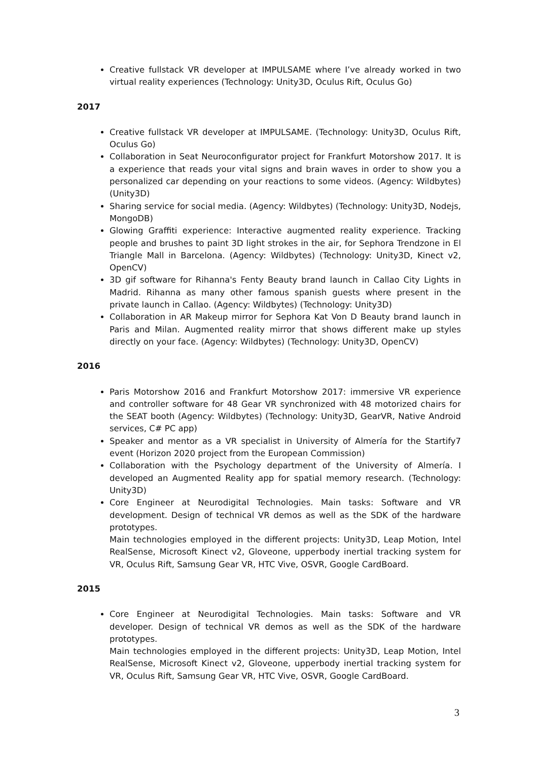Creative fullstack VR developer at IMPULSAME where I’ve already worked in two virtual reality experiences (Technology: Unity3D, Oculus Rift, Oculus Go)
2017
Creative fullstack VR developer at IMPULSAME. (Technology: Unity3D, Oculus Rift, Oculus Go)
Collaboration in Seat Neuroconfigurator project for Frankfurt Motorshow 2017. It is a experience that reads your vital signs and brain waves in order to show you a personalized car depending on your reactions to some videos. (Agency: Wildbytes) (Unity3D)
Sharing service for social media. (Agency: Wildbytes) (Technology: Unity3D, Nodejs, MongoDB)
Glowing Graffiti experience: Interactive augmented reality experience. Tracking people and brushes to paint 3D light strokes in the air, for Sephora Trendzone in El Triangle Mall in Barcelona. (Agency: Wildbytes) (Technology: Unity3D, Kinect v2, OpenCV)
3D gif software for Rihanna's Fenty Beauty brand launch in Callao City Lights in Madrid. Rihanna as many other famous spanish guests where present in the private launch in Callao. (Agency: Wildbytes) (Technology: Unity3D)
Collaboration in AR Makeup mirror for Sephora Kat Von D Beauty brand launch in Paris and Milan. Augmented reality mirror that shows different make up styles directly on your face. (Agency: Wildbytes) (Technology: Unity3D, OpenCV)
2016
Paris Motorshow 2016 and Frankfurt Motorshow 2017: immersive VR experience and controller software for 48 Gear VR synchronized with 48 motorized chairs for the SEAT booth (Agency: Wildbytes) (Technology: Unity3D, GearVR, Native Android services, C# PC app)
Speaker and mentor as a VR specialist in University of Almería for the Startify7 event (Horizon 2020 project from the European Commission)
Collaboration with the Psychology department of the University of Almería. I developed an Augmented Reality app for spatial memory research. (Technology: Unity3D)
Core Engineer at Neurodigital Technologies. Main tasks: Software and VR development. Design of technical VR demos as well as the SDK of the hardware prototypes.
Main technologies employed in the different projects: Unity3D, Leap Motion, Intel RealSense, Microsoft Kinect v2, Gloveone, upperbody inertial tracking system for VR, Oculus Rift, Samsung Gear VR, HTC Vive, OSVR, Google CardBoard.
2015
Core Engineer at Neurodigital Technologies. Main tasks: Software and VR developer. Design of technical VR demos as well as the SDK of the hardware prototypes.
Main technologies employed in the different projects: Unity3D, Leap Motion, Intel RealSense, Microsoft Kinect v2, Gloveone, upperbody inertial tracking system for VR, Oculus Rift, Samsung Gear VR, HTC Vive, OSVR, Google CardBoard.
3